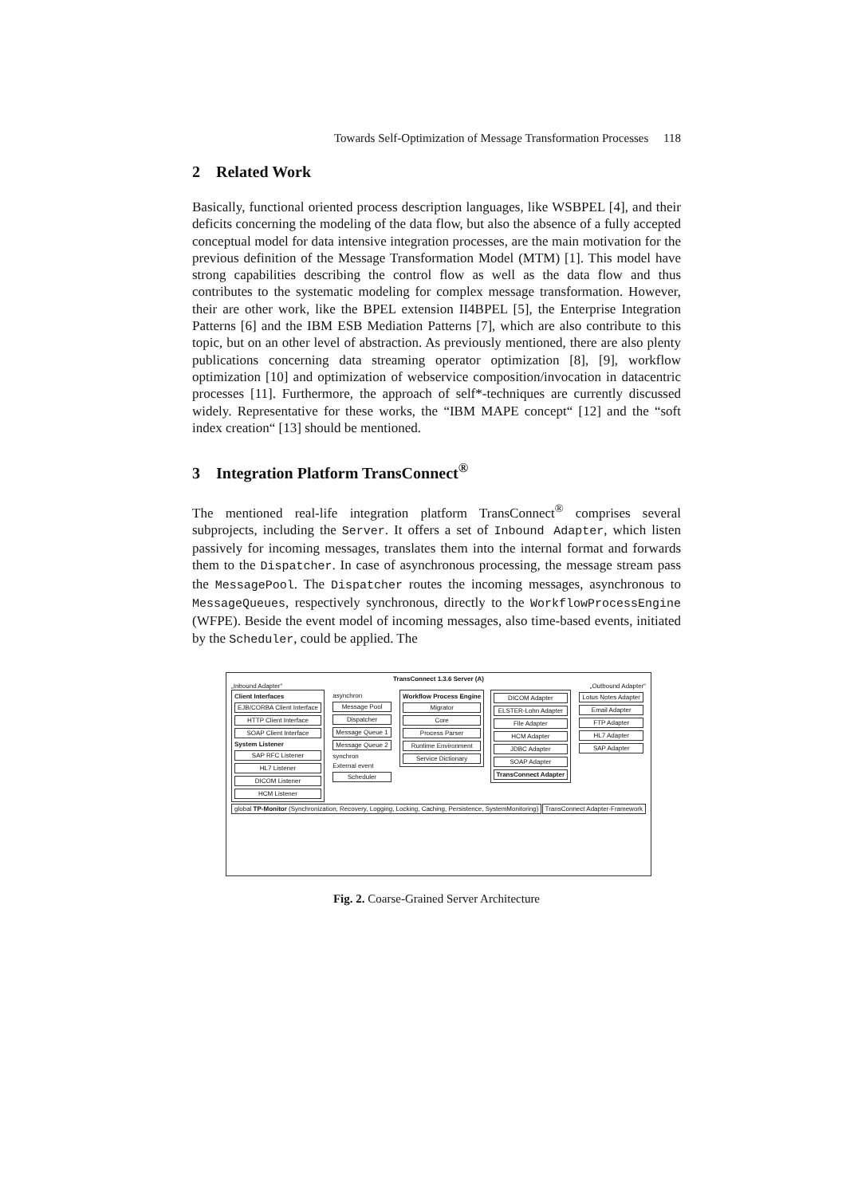Towards Self-Optimization of Message Transformation Processes 118
2 Related Work
Basically, functional oriented process description languages, like WSBPEL [4], and their deficits concerning the modeling of the data flow, but also the absence of a fully accepted conceptual model for data intensive integration processes, are the main motivation for the previous definition of the Message Transformation Model (MTM) [1]. This model have strong capabilities describing the control flow as well as the data flow and thus contributes to the systematic modeling for complex message transformation. However, their are other work, like the BPEL extension II4BPEL [5], the Enterprise Integration Patterns [6] and the IBM ESB Mediation Patterns [7], which are also contribute to this topic, but on an other level of abstraction. As previously mentioned, there are also plenty publications concerning data streaming operator optimization [8], [9], workflow optimization [10] and optimization of webservice composition/invocation in datacentric processes [11]. Furthermore, the approach of self*-techniques are currently discussed widely. Representative for these works, the “IBM MAPE concept“ [12] and the “soft index creation“ [13] should be mentioned.
3 Integration Platform TransConnect<sup>®</sup>
The mentioned real-life integration platform TransConnect<sup>®</sup> comprises several subprojects, including the Server. It offers a set of Inbound Adapter, which listen passively for incoming messages, translates them into the internal format and forwards them to the Dispatcher. In case of asynchronous processing, the message stream pass the MessagePool. The Dispatcher routes the incoming messages, asynchronous to MessageQueues, respectively synchronous, directly to the WorkflowProcessEngine (WFPE). Beside the event model of incoming messages, also time-based events, initiated by the Scheduler, could be applied. The
TransConnect 1.3.6 Server (A)
„Inbound Adapter“„Outbound Adapter“
Client Interfaces
EJB/CORBA Client Interface
HTTP Client Interface
SOAP Client Interface
System Listener
SAP RFC Listener
HL7 Listener
DICOM Listener
HCM Listener
asynchron
Message Pool
Dispatcher
Message Queue 1
Message Queue 2
synchron
External event
Scheduler
Workflow Process Engine
Migrator
Core
Process Parser
Runtime Environment
Service Dictionary
DICOM Adapter
ELSTER-Lohn Adapter
File Adapter
HCM Adapter
JDBC Adapter
SOAP Adapter
TransConnect Adapter
Lotus Notes Adapter
Email Adapter
FTP Adapter
HL7 Adapter
SAP Adapter
global TP-Monitor (Synchronization, Recovery, Logging, Locking, Caching, Persistence, SystemMonitoring)
TransConnect Adapter-Framework
Fig. 2. Coarse-Grained Server Architecture